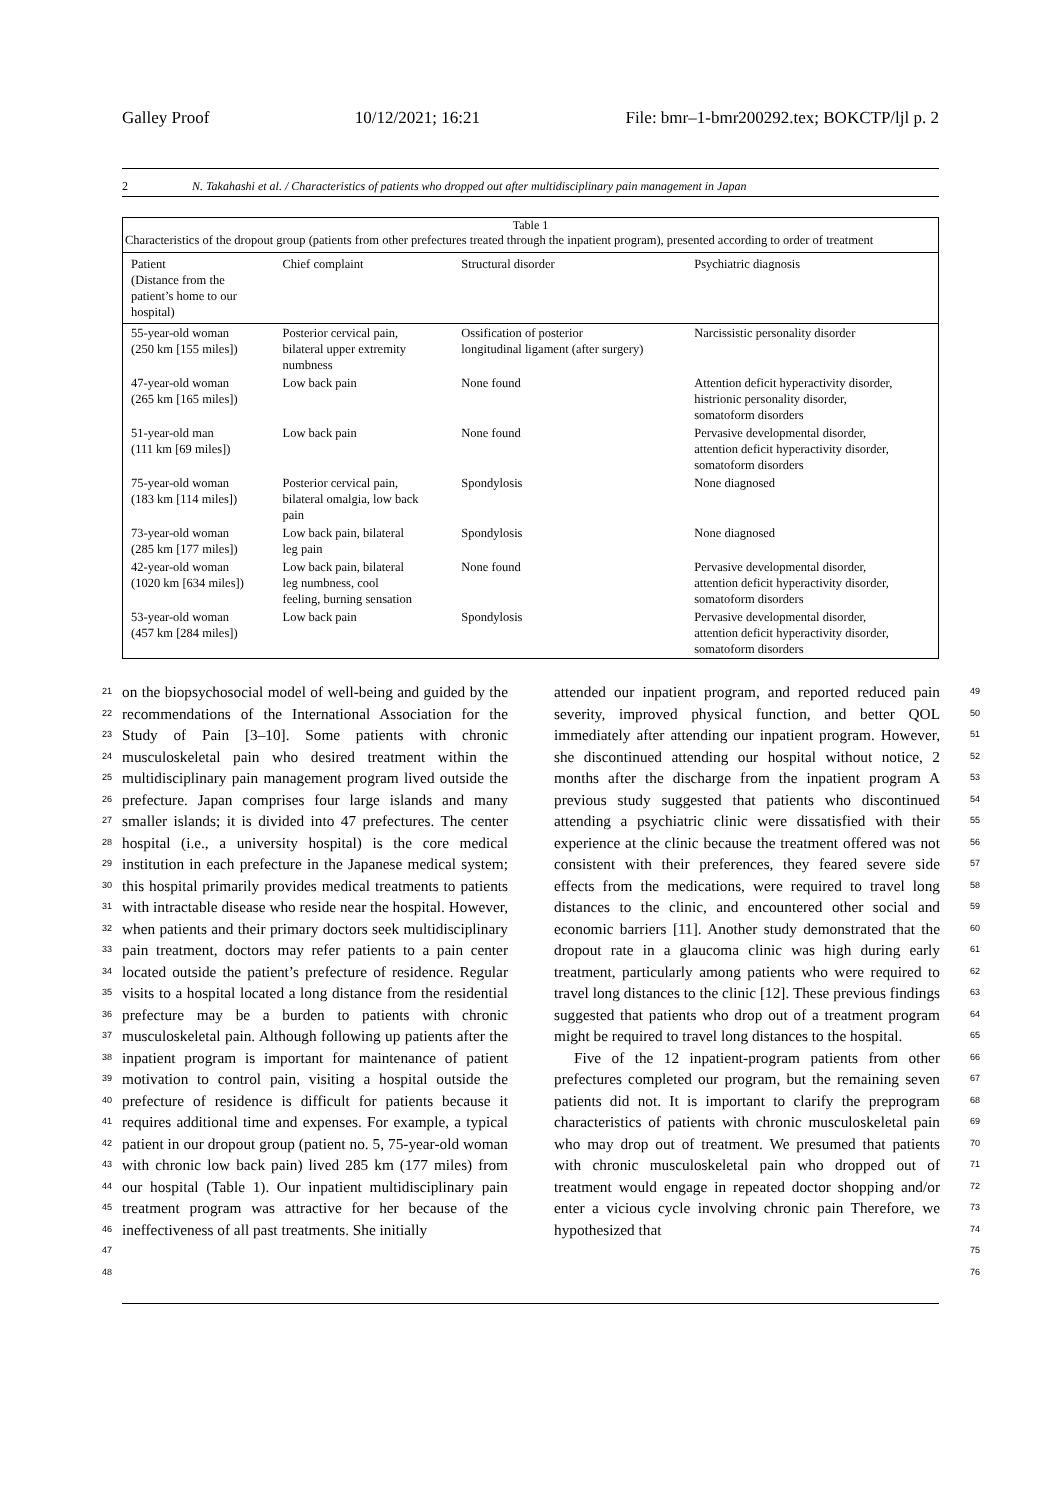Galley Proof 10/12/2021; 16:21 File: bmr–1-bmr200292.tex; BOKCTP/ljl p. 2
2 N. Takahashi et al. / Characteristics of patients who dropped out after multidisciplinary pain management in Japan
Table 1
Characteristics of the dropout group (patients from other prefectures treated through the inpatient program), presented according to order of treatment
| Patient (Distance from the patient’s home to our hospital) | Chief complaint | Structural disorder | Psychiatric diagnosis |
| --- | --- | --- | --- |
| 55-year-old woman (250 km [155 miles]) | Posterior cervical pain, bilateral upper extremity numbness | Ossification of posterior longitudinal ligament (after surgery) | Narcissistic personality disorder |
| 47-year-old woman (265 km [165 miles]) | Low back pain | None found | Attention deficit hyperactivity disorder, histrionic personality disorder, somatoform disorders |
| 51-year-old man (111 km [69 miles]) | Low back pain | None found | Pervasive developmental disorder, attention deficit hyperactivity disorder, somatoform disorders |
| 75-year-old woman (183 km [114 miles]) | Posterior cervical pain, bilateral omalgia, low back pain | Spondylosis | None diagnosed |
| 73-year-old woman (285 km [177 miles]) | Low back pain, bilateral leg pain | Spondylosis | None diagnosed |
| 42-year-old woman (1020 km [634 miles]) | Low back pain, bilateral leg numbness, cool feeling, burning sensation | None found | Pervasive developmental disorder, attention deficit hyperactivity disorder, somatoform disorders |
| 53-year-old woman (457 km [284 miles]) | Low back pain | Spondylosis | Pervasive developmental disorder, attention deficit hyperactivity disorder, somatoform disorders |
21
22
23
24
25
26
27
28
29
30
31
32
33
34
35
36
37
38
39
40
41
42
43
44
45
46
47
48
on the biopsychosocial model of well-being and guided by the recommendations of the International Association for the Study of Pain [3–10]. Some patients with chronic musculoskeletal pain who desired treatment within the multidisciplinary pain management program lived outside the prefecture. Japan comprises four large islands and many smaller islands; it is divided into 47 prefectures. The center hospital (i.e., a university hospital) is the core medical institution in each prefecture in the Japanese medical system; this hospital primarily provides medical treatments to patients with intractable disease who reside near the hospital. However, when patients and their primary doctors seek multidisciplinary pain treatment, doctors may refer patients to a pain center located outside the patient’s prefecture of residence. Regular visits to a hospital located a long distance from the residential prefecture may be a burden to patients with chronic musculoskeletal pain. Although following up patients after the inpatient program is important for maintenance of patient motivation to control pain, visiting a hospital outside the prefecture of residence is difficult for patients because it requires additional time and expenses. For example, a typical patient in our dropout group (patient no. 5, 75-year-old woman with chronic low back pain) lived 285 km (177 miles) from our hospital (Table 1). Our inpatient multidisciplinary pain treatment program was attractive for her because of the ineffectiveness of all past treatments. She initially
attended our inpatient program, and reported reduced pain severity, improved physical function, and better QOL immediately after attending our inpatient program. However, she discontinued attending our hospital without notice, 2 months after the discharge from the inpatient program A previous study suggested that patients who discontinued attending a psychiatric clinic were dissatisfied with their experience at the clinic because the treatment offered was not consistent with their preferences, they feared severe side effects from the medications, were required to travel long distances to the clinic, and encountered other social and economic barriers [11]. Another study demonstrated that the dropout rate in a glaucoma clinic was high during early treatment, particularly among patients who were required to travel long distances to the clinic [12]. These previous findings suggested that patients who drop out of a treatment program might be required to travel long distances to the hospital.
Five of the 12 inpatient-program patients from other prefectures completed our program, but the remaining seven patients did not. It is important to clarify the preprogram characteristics of patients with chronic musculoskeletal pain who may drop out of treatment. We presumed that patients with chronic musculoskeletal pain who dropped out of treatment would engage in repeated doctor shopping and/or enter a vicious cycle involving chronic pain Therefore, we hypothesized that
49
50
51
52
53
54
55
56
57
58
59
60
61
62
63
64
65
66
67
68
69
70
71
72
73
74
75
76